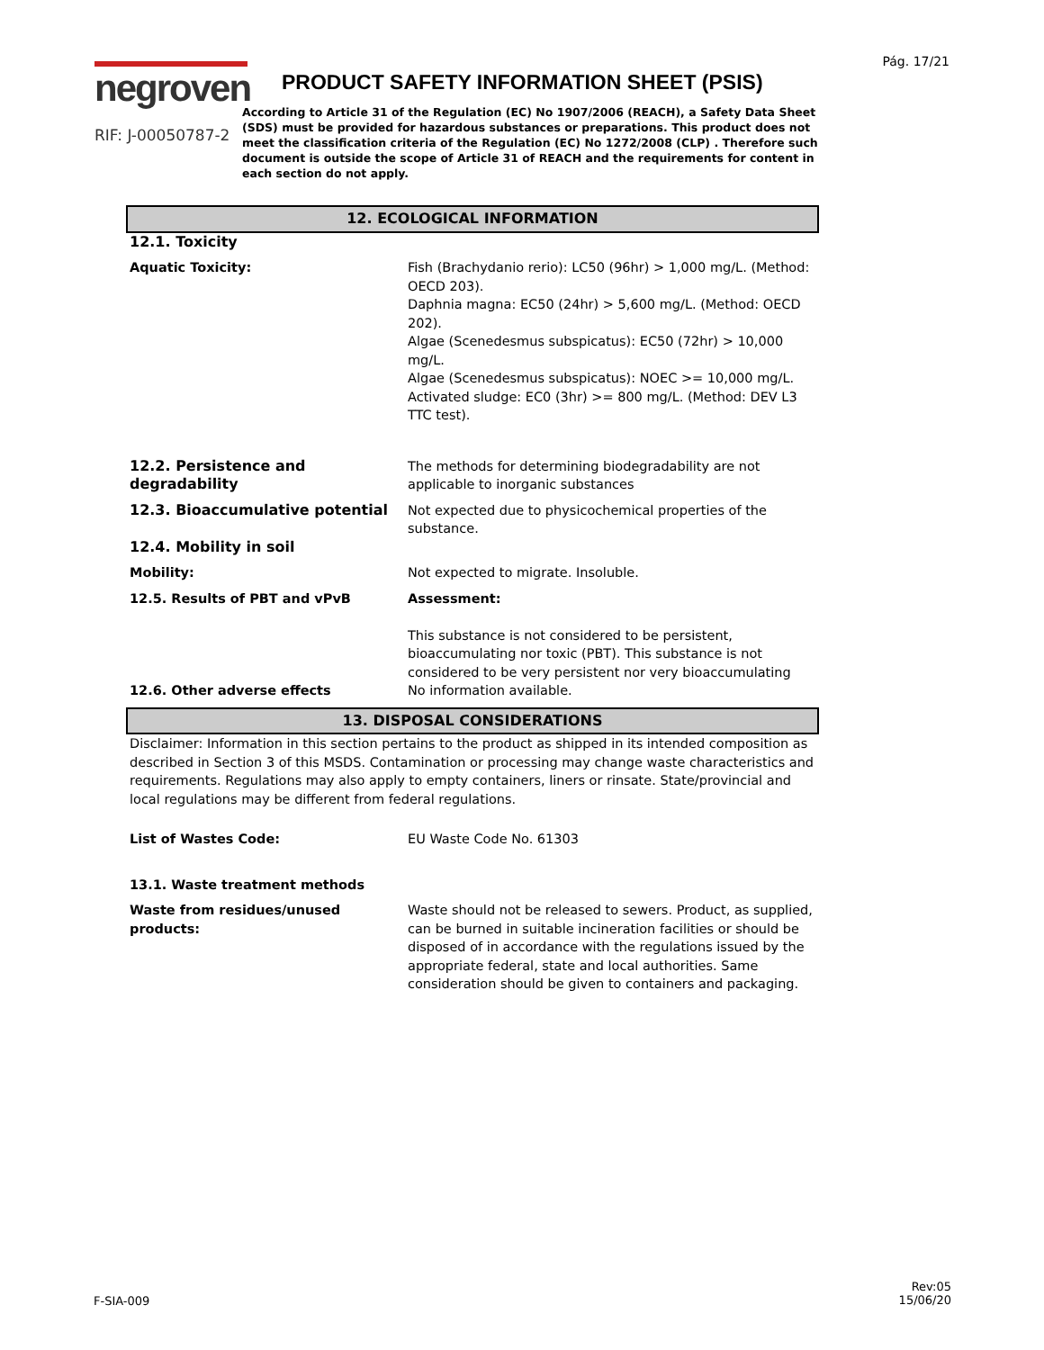Pág. 17/21
negroven
RIF: J-00050787-2
PRODUCT SAFETY INFORMATION SHEET (PSIS)
According to Article 31 of the Regulation (EC) No 1907/2006 (REACH), a Safety Data Sheet (SDS) must be provided for hazardous substances or preparations. This product does not meet the classification criteria of the Regulation (EC) No 1272/2008 (CLP) . Therefore such document is outside the scope of Article 31 of REACH and the requirements for content in each section do not apply.
12. ECOLOGICAL INFORMATION
12.1. Toxicity
Aquatic Toxicity: Fish (Brachydanio rerio): LC50 (96hr) > 1,000 mg/L. (Method: OECD 203).
Daphnia magna: EC50 (24hr) > 5,600 mg/L. (Method: OECD 202).
Algae (Scenedesmus subspicatus): EC50 (72hr) > 10,000 mg/L.
Algae (Scenedesmus subspicatus): NOEC >= 10,000 mg/L.
Activated sludge: EC0 (3hr) >= 800 mg/L. (Method: DEV L3 TTC test).
12.2. Persistence and degradability
The methods for determining biodegradability are not applicable to inorganic substances
12.3. Bioaccumulative potential Not expected due to physicochemical properties of the substance.
12.4. Mobility in soil
Mobility: Not expected to migrate. Insoluble.
12.5. Results of PBT and vPvB Assessment:
This substance is not considered to be persistent, bioaccumulating nor toxic (PBT). This substance is not considered to be very persistent nor very bioaccumulating
12.6. Other adverse effects No information available.
13. DISPOSAL CONSIDERATIONS
Disclaimer: Information in this section pertains to the product as shipped in its intended composition as described in Section 3 of this MSDS. Contamination or processing may change waste characteristics and requirements. Regulations may also apply to empty containers, liners or rinsate. State/provincial and local regulations may be different from federal regulations.
List of Wastes Code: EU Waste Code No. 61303
13.1. Waste treatment methods
Waste from residues/unused products:
Waste should not be released to sewers. Product, as supplied, can be burned in suitable incineration facilities or should be disposed of in accordance with the regulations issued by the appropriate federal, state and local authorities. Same consideration should be given to containers and packaging.
F-SIA-009
Rev:05
15/06/20